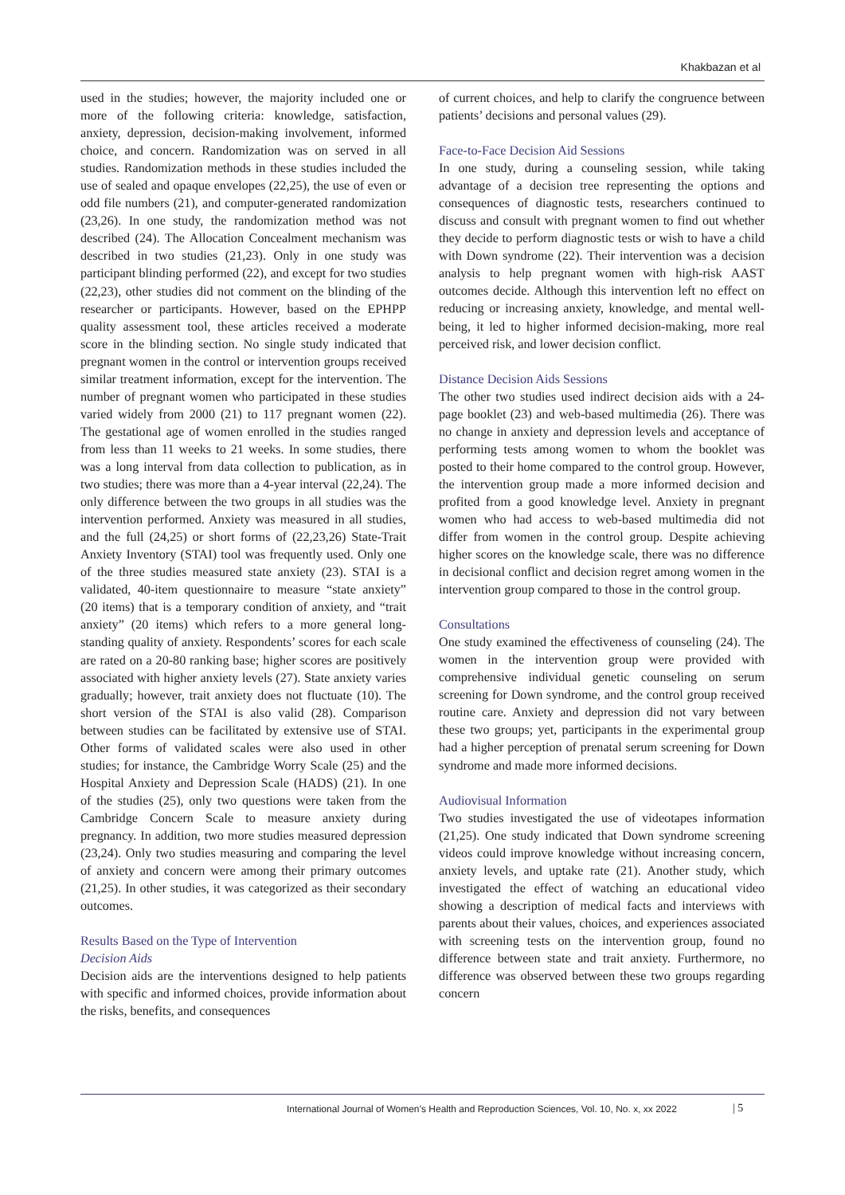Khakbazan et al
used in the studies; however, the majority included one or more of the following criteria: knowledge, satisfaction, anxiety, depression, decision-making involvement, informed choice, and concern. Randomization was on served in all studies. Randomization methods in these studies included the use of sealed and opaque envelopes (22,25), the use of even or odd file numbers (21), and computer-generated randomization (23,26). In one study, the randomization method was not described (24). The Allocation Concealment mechanism was described in two studies (21,23). Only in one study was participant blinding performed (22), and except for two studies (22,23), other studies did not comment on the blinding of the researcher or participants. However, based on the EPHPP quality assessment tool, these articles received a moderate score in the blinding section. No single study indicated that pregnant women in the control or intervention groups received similar treatment information, except for the intervention. The number of pregnant women who participated in these studies varied widely from 2000 (21) to 117 pregnant women (22). The gestational age of women enrolled in the studies ranged from less than 11 weeks to 21 weeks. In some studies, there was a long interval from data collection to publication, as in two studies; there was more than a 4-year interval (22,24). The only difference between the two groups in all studies was the intervention performed. Anxiety was measured in all studies, and the full (24,25) or short forms of (22,23,26) State-Trait Anxiety Inventory (STAI) tool was frequently used. Only one of the three studies measured state anxiety (23). STAI is a validated, 40-item questionnaire to measure “state anxiety” (20 items) that is a temporary condition of anxiety, and “trait anxiety” (20 items) which refers to a more general long-standing quality of anxiety. Respondents’ scores for each scale are rated on a 20-80 ranking base; higher scores are positively associated with higher anxiety levels (27). State anxiety varies gradually; however, trait anxiety does not fluctuate (10). The short version of the STAI is also valid (28). Comparison between studies can be facilitated by extensive use of STAI. Other forms of validated scales were also used in other studies; for instance, the Cambridge Worry Scale (25) and the Hospital Anxiety and Depression Scale (HADS) (21). In one of the studies (25), only two questions were taken from the Cambridge Concern Scale to measure anxiety during pregnancy. In addition, two more studies measured depression (23,24). Only two studies measuring and comparing the level of anxiety and concern were among their primary outcomes (21,25). In other studies, it was categorized as their secondary outcomes.
Results Based on the Type of Intervention
Decision Aids
Decision aids are the interventions designed to help patients with specific and informed choices, provide information about the risks, benefits, and consequences
of current choices, and help to clarify the congruence between patients’ decisions and personal values (29).
Face-to-Face Decision Aid Sessions
In one study, during a counseling session, while taking advantage of a decision tree representing the options and consequences of diagnostic tests, researchers continued to discuss and consult with pregnant women to find out whether they decide to perform diagnostic tests or wish to have a child with Down syndrome (22). Their intervention was a decision analysis to help pregnant women with high-risk AAST outcomes decide. Although this intervention left no effect on reducing or increasing anxiety, knowledge, and mental well-being, it led to higher informed decision-making, more real perceived risk, and lower decision conflict.
Distance Decision Aids Sessions
The other two studies used indirect decision aids with a 24-page booklet (23) and web-based multimedia (26). There was no change in anxiety and depression levels and acceptance of performing tests among women to whom the booklet was posted to their home compared to the control group. However, the intervention group made a more informed decision and profited from a good knowledge level. Anxiety in pregnant women who had access to web-based multimedia did not differ from women in the control group. Despite achieving higher scores on the knowledge scale, there was no difference in decisional conflict and decision regret among women in the intervention group compared to those in the control group.
Consultations
One study examined the effectiveness of counseling (24). The women in the intervention group were provided with comprehensive individual genetic counseling on serum screening for Down syndrome, and the control group received routine care. Anxiety and depression did not vary between these two groups; yet, participants in the experimental group had a higher perception of prenatal serum screening for Down syndrome and made more informed decisions.
Audiovisual Information
Two studies investigated the use of videotapes information (21,25). One study indicated that Down syndrome screening videos could improve knowledge without increasing concern, anxiety levels, and uptake rate (21). Another study, which investigated the effect of watching an educational video showing a description of medical facts and interviews with parents about their values, choices, and experiences associated with screening tests on the intervention group, found no difference between state and trait anxiety. Furthermore, no difference was observed between these two groups regarding concern
International Journal of Women’s Health and Reproduction Sciences, Vol. 10, No. x, xx 2022
| 5